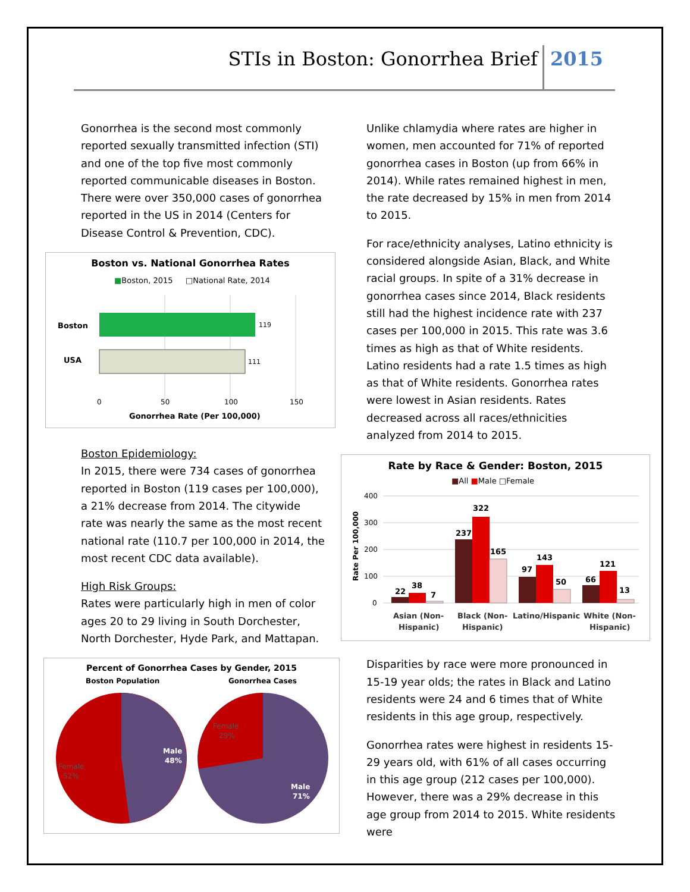STIs in Boston: Gonorrhea Brief
2015
Gonorrhea is the second most commonly reported sexually transmitted infection (STI) and one of the top five most commonly reported communicable diseases in Boston. There were over 350,000 cases of gonorrhea reported in the US in 2014 (Centers for Disease Control & Prevention, CDC).
Boston vs. National Gonorrhea Rates
■Boston, 2015
□National Rate, 2014
Boston
USA
119
111
0
50
100
150
Gonorrhea Rate (Per 100,000)
Boston Epidemiology:
In 2015, there were 734 cases of gonorrhea reported in Boston (119 cases per 100,000), a 21% decrease from 2014. The citywide rate was nearly the same as the most recent national rate (110.7 per 100,000 in 2014, the most recent CDC data available).
High Risk Groups:
Rates were particularly high in men of color ages 20 to 29 living in South Dorchester, North Dorchester, Hyde Park, and Mattapan.
Percent of Gonorrhea Cases by Gender, 2015
Boston Population
Gonorrhea Cases
Male
48%
Female
52%
Female
29%
Male
71%
Unlike chlamydia where rates are higher in women, men accounted for 71% of reported gonorrhea cases in Boston (up from 66% in 2014). While rates remained highest in men, the rate decreased by 15% in men from 2014 to 2015.
For race/ethnicity analyses, Latino ethnicity is considered alongside Asian, Black, and White racial groups. In spite of a 31% decrease in gonorrhea cases since 2014, Black residents still had the highest incidence rate with 237 cases per 100,000 in 2015. This rate was 3.6 times as high as that of White residents. Latino residents had a rate 1.5 times as high as that of White residents. Gonorrhea rates were lowest in Asian residents. Rates decreased across all races/ethnicities analyzed from 2014 to 2015.
Rate by Race & Gender: Boston, 2015
■All ■Male □Female
400
300
200
100
0
Rate Per 100,000
22
38
7
237
322
165
97
143
50
66
121
13
Asian (Non-
Hispanic)
Black (Non-
Hispanic)
Latino/Hispanic
White (Non-
Hispanic)
Disparities by race were more pronounced in 15-19 year olds; the rates in Black and Latino residents were 24 and 6 times that of White residents in this age group, respectively.
Gonorrhea rates were highest in residents 15-29 years old, with 61% of all cases occurring in this age group (212 cases per 100,000). However, there was a 29% decrease in this age group from 2014 to 2015. White residents were